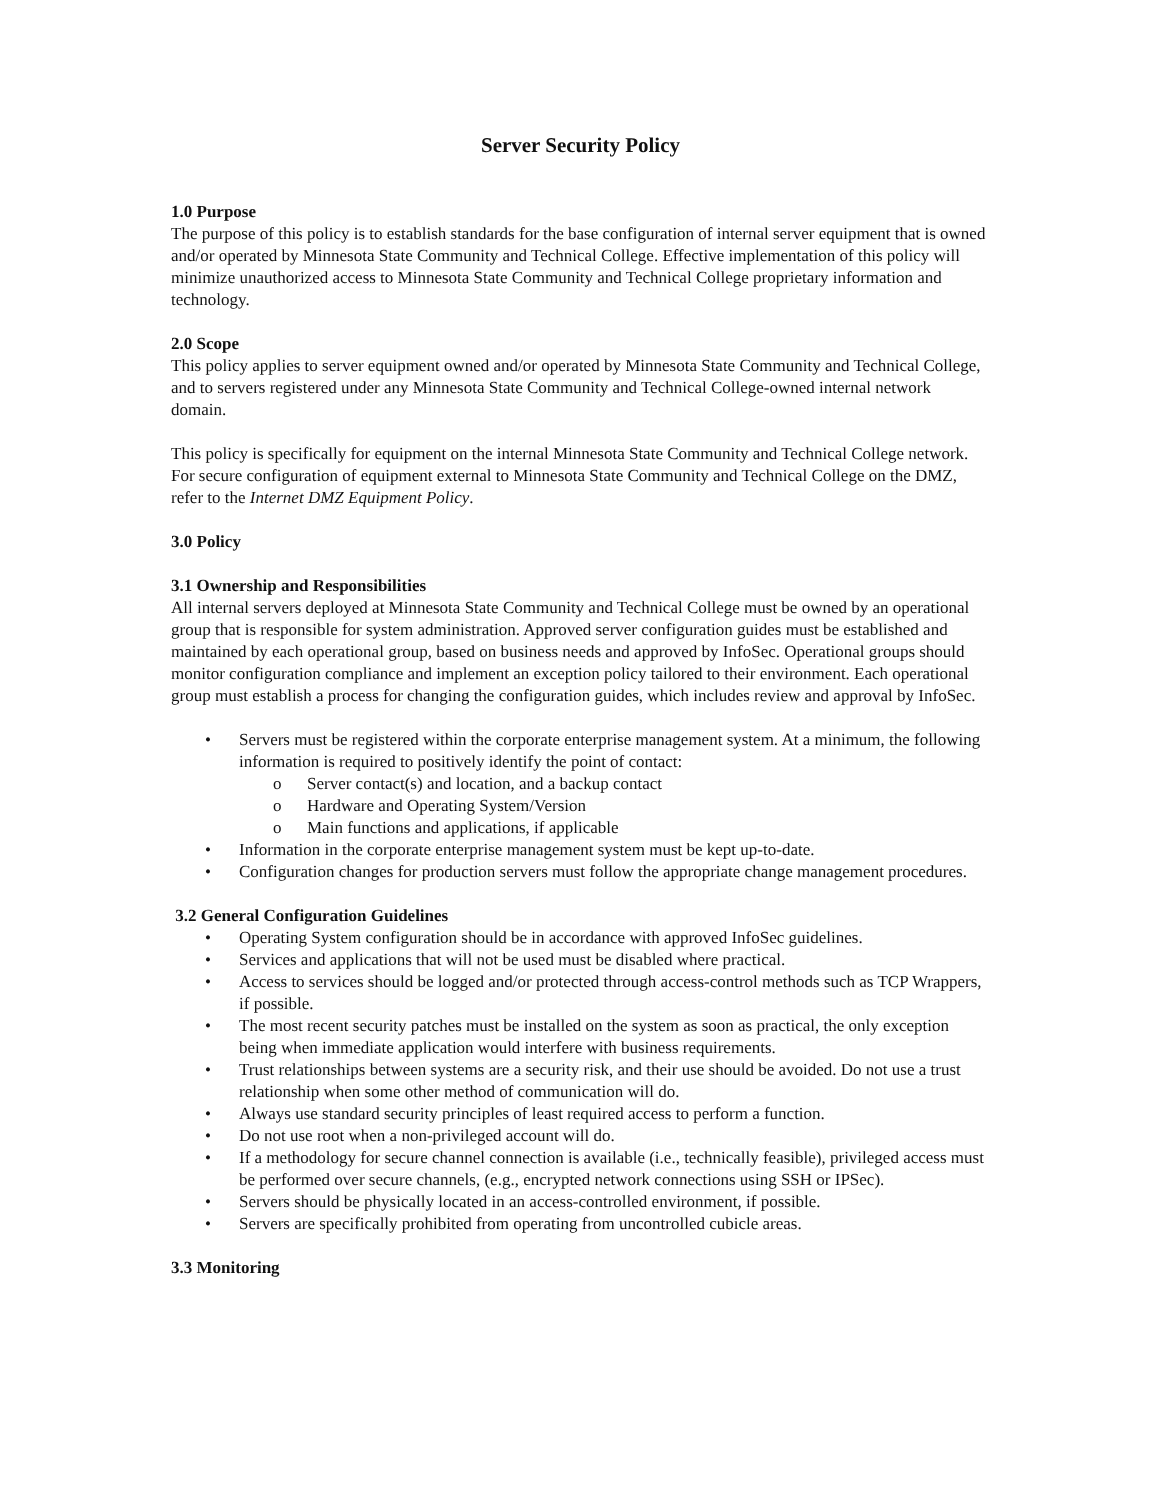Server Security Policy
1.0 Purpose
The purpose of this policy is to establish standards for the base configuration of internal server equipment that is owned and/or operated by Minnesota State Community and Technical College. Effective implementation of this policy will minimize unauthorized access to Minnesota State Community and Technical College proprietary information and technology.
2.0 Scope
This policy applies to server equipment owned and/or operated by Minnesota State Community and Technical College, and to servers registered under any Minnesota State Community and Technical College-owned internal network domain.
This policy is specifically for equipment on the internal Minnesota State Community and Technical College network. For secure configuration of equipment external to Minnesota State Community and Technical College on the DMZ, refer to the Internet DMZ Equipment Policy.
3.0 Policy
3.1 Ownership and Responsibilities
All internal servers deployed at Minnesota State Community and Technical College must be owned by an operational group that is responsible for system administration. Approved server configuration guides must be established and maintained by each operational group, based on business needs and approved by InfoSec. Operational groups should monitor configuration compliance and implement an exception policy tailored to their environment. Each operational group must establish a process for changing the configuration guides, which includes review and approval by InfoSec.
• Servers must be registered within the corporate enterprise management system. At a minimum, the following information is required to positively identify the point of contact:
o Server contact(s) and location, and a backup contact
o Hardware and Operating System/Version
o Main functions and applications, if applicable
• Information in the corporate enterprise management system must be kept up-to-date.
• Configuration changes for production servers must follow the appropriate change management procedures.
3.2 General Configuration Guidelines
• Operating System configuration should be in accordance with approved InfoSec guidelines.
• Services and applications that will not be used must be disabled where practical.
• Access to services should be logged and/or protected through access-control methods such as TCP Wrappers, if possible.
• The most recent security patches must be installed on the system as soon as practical, the only exception being when immediate application would interfere with business requirements.
• Trust relationships between systems are a security risk, and their use should be avoided. Do not use a trust relationship when some other method of communication will do.
• Always use standard security principles of least required access to perform a function.
• Do not use root when a non-privileged account will do.
• If a methodology for secure channel connection is available (i.e., technically feasible), privileged access must be performed over secure channels, (e.g., encrypted network connections using SSH or IPSec).
• Servers should be physically located in an access-controlled environment, if possible.
• Servers are specifically prohibited from operating from uncontrolled cubicle areas.
3.3 Monitoring